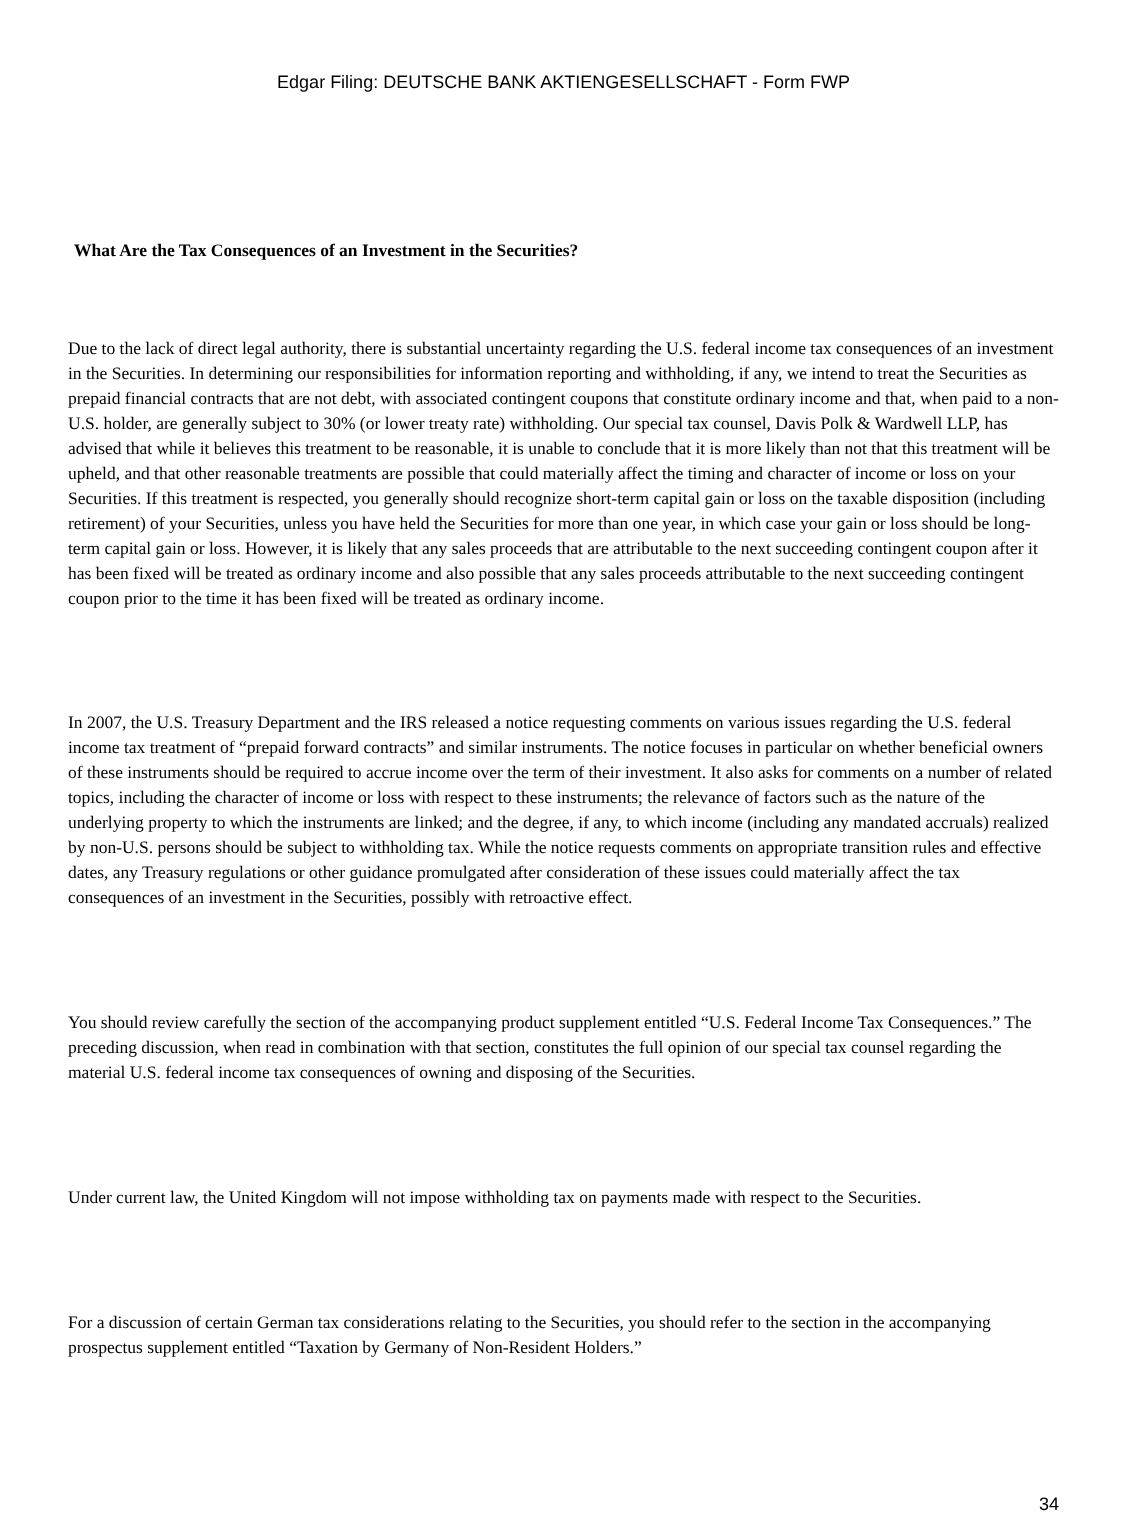Edgar Filing: DEUTSCHE BANK AKTIENGESELLSCHAFT - Form FWP
What Are the Tax Consequences of an Investment in the Securities?
Due to the lack of direct legal authority, there is substantial uncertainty regarding the U.S. federal income tax consequences of an investment in the Securities. In determining our responsibilities for information reporting and withholding, if any, we intend to treat the Securities as prepaid financial contracts that are not debt, with associated contingent coupons that constitute ordinary income and that, when paid to a non-U.S. holder, are generally subject to 30% (or lower treaty rate) withholding. Our special tax counsel, Davis Polk & Wardwell LLP, has advised that while it believes this treatment to be reasonable, it is unable to conclude that it is more likely than not that this treatment will be upheld, and that other reasonable treatments are possible that could materially affect the timing and character of income or loss on your Securities. If this treatment is respected, you generally should recognize short-term capital gain or loss on the taxable disposition (including retirement) of your Securities, unless you have held the Securities for more than one year, in which case your gain or loss should be long-term capital gain or loss. However, it is likely that any sales proceeds that are attributable to the next succeeding contingent coupon after it has been fixed will be treated as ordinary income and also possible that any sales proceeds attributable to the next succeeding contingent coupon prior to the time it has been fixed will be treated as ordinary income.
In 2007, the U.S. Treasury Department and the IRS released a notice requesting comments on various issues regarding the U.S. federal income tax treatment of “prepaid forward contracts” and similar instruments. The notice focuses in particular on whether beneficial owners of these instruments should be required to accrue income over the term of their investment. It also asks for comments on a number of related topics, including the character of income or loss with respect to these instruments; the relevance of factors such as the nature of the underlying property to which the instruments are linked; and the degree, if any, to which income (including any mandated accruals) realized by non-U.S. persons should be subject to withholding tax. While the notice requests comments on appropriate transition rules and effective dates, any Treasury regulations or other guidance promulgated after consideration of these issues could materially affect the tax consequences of an investment in the Securities, possibly with retroactive effect.
You should review carefully the section of the accompanying product supplement entitled “U.S. Federal Income Tax Consequences.” The preceding discussion, when read in combination with that section, constitutes the full opinion of our special tax counsel regarding the material U.S. federal income tax consequences of owning and disposing of the Securities.
Under current law, the United Kingdom will not impose withholding tax on payments made with respect to the Securities.
For a discussion of certain German tax considerations relating to the Securities, you should refer to the section in the accompanying prospectus supplement entitled “Taxation by Germany of Non-Resident Holders.”
34